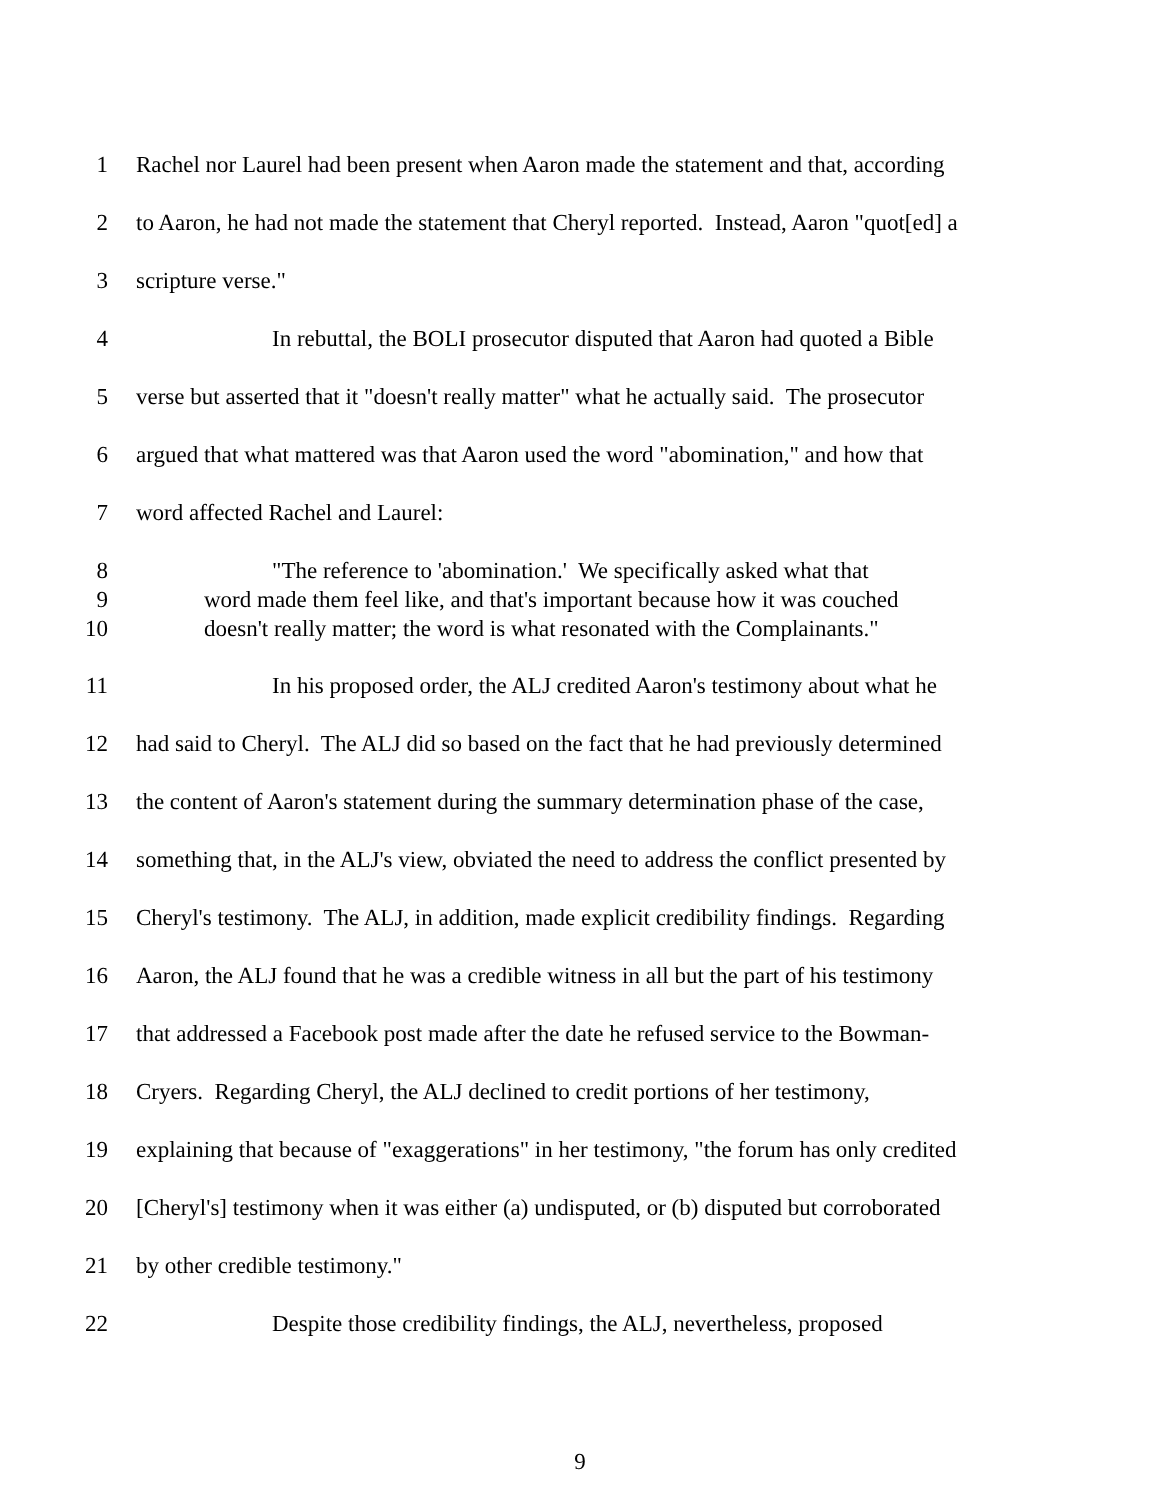1 Rachel nor Laurel had been present when Aaron made the statement and that, according
2 to Aaron, he had not made the statement that Cheryl reported. Instead, Aaron "quot[ed] a
3 scripture verse."
4 In rebuttal, the BOLI prosecutor disputed that Aaron had quoted a Bible
5 verse but asserted that it "doesn't really matter" what he actually said. The prosecutor
6 argued that what mattered was that Aaron used the word "abomination," and how that
7 word affected Rachel and Laurel:
8 "The reference to 'abomination.' We specifically asked what that
9 word made them feel like, and that's important because how it was couched
10 doesn't really matter; the word is what resonated with the Complainants."
11 In his proposed order, the ALJ credited Aaron's testimony about what he
12 had said to Cheryl. The ALJ did so based on the fact that he had previously determined
13 the content of Aaron's statement during the summary determination phase of the case,
14 something that, in the ALJ's view, obviated the need to address the conflict presented by
15 Cheryl's testimony. The ALJ, in addition, made explicit credibility findings. Regarding
16 Aaron, the ALJ found that he was a credible witness in all but the part of his testimony
17 that addressed a Facebook post made after the date he refused service to the Bowman-
18 Cryers. Regarding Cheryl, the ALJ declined to credit portions of her testimony,
19 explaining that because of "exaggerations" in her testimony, "the forum has only credited
20 [Cheryl's] testimony when it was either (a) undisputed, or (b) disputed but corroborated
21 by other credible testimony."
22 Despite those credibility findings, the ALJ, nevertheless, proposed
9